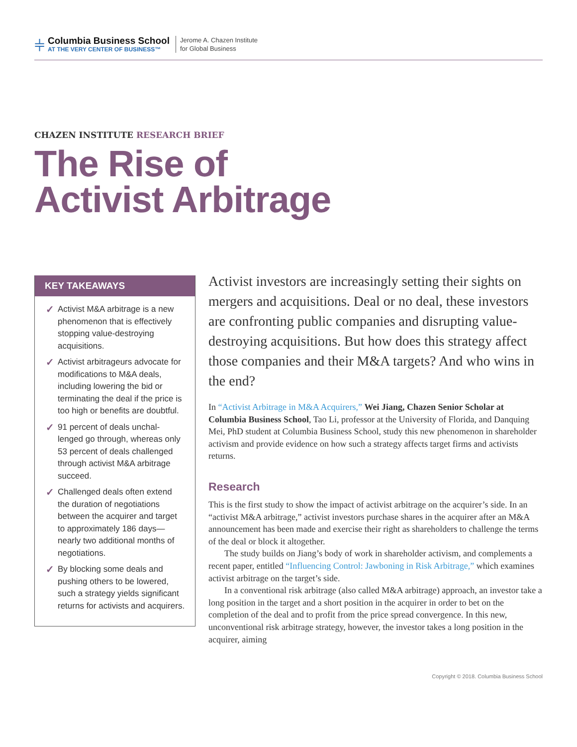⫩
Columbia Business School
AT THE VERY CENTER OF BUSINESS™
Jerome A. Chazen Institute
for Global Business
CHAZEN INSTITUTE RESEARCH BRIEF
The Rise of
Activist Arbitrage
KEY TAKEAWAYS
✓ Activist M&A arbitrage is a new phenomenon that is effectively stopping value-destroying acquisitions.
✓ Activist arbitrageurs advocate for modifications to M&A deals, including lowering the bid or terminating the deal if the price is too high or benefits are doubtful.
✓ 91 percent of deals unchal-lenged go through, whereas only 53 percent of deals challenged through activist M&A arbitrage succeed.
✓ Challenged deals often extend the duration of negotiations between the acquirer and target to approximately 186 days—nearly two additional months of negotiations.
✓ By blocking some deals and pushing others to be lowered, such a strategy yields significant returns for activists and acquirers.
Activist investors are increasingly setting their sights on mergers and acquisitions. Deal or no deal, these investors are confronting public companies and disrupting value-destroying acquisitions. But how does this strategy affect those companies and their M&A targets? And who wins in the end?
In “Activist Arbitrage in M&A Acquirers,” Wei Jiang, Chazen Senior Scholar at Columbia Business School, Tao Li, professor at the University of Florida, and Danquing Mei, PhD student at Columbia Business School, study this new phenomenon in shareholder activism and provide evidence on how such a strategy affects target firms and activists returns.
Research
This is the first study to show the impact of activist arbitrage on the acquirer’s side. In an “activist M&A arbitrage,” activist investors purchase shares in the acquirer after an M&A announcement has been made and exercise their right as shareholders to challenge the terms of the deal or block it altogether.
The study builds on Jiang’s body of work in shareholder activism, and complements a recent paper, entitled “Influencing Control: Jawboning in Risk Arbitrage,” which examines activist arbitrage on the target’s side.
In a conventional risk arbitrage (also called M&A arbitrage) approach, an investor take a long position in the target and a short position in the acquirer in order to bet on the completion of the deal and to profit from the price spread convergence. In this new, unconventional risk arbitrage strategy, however, the investor takes a long position in the acquirer, aiming
Copyright © 2018. Columbia Business School